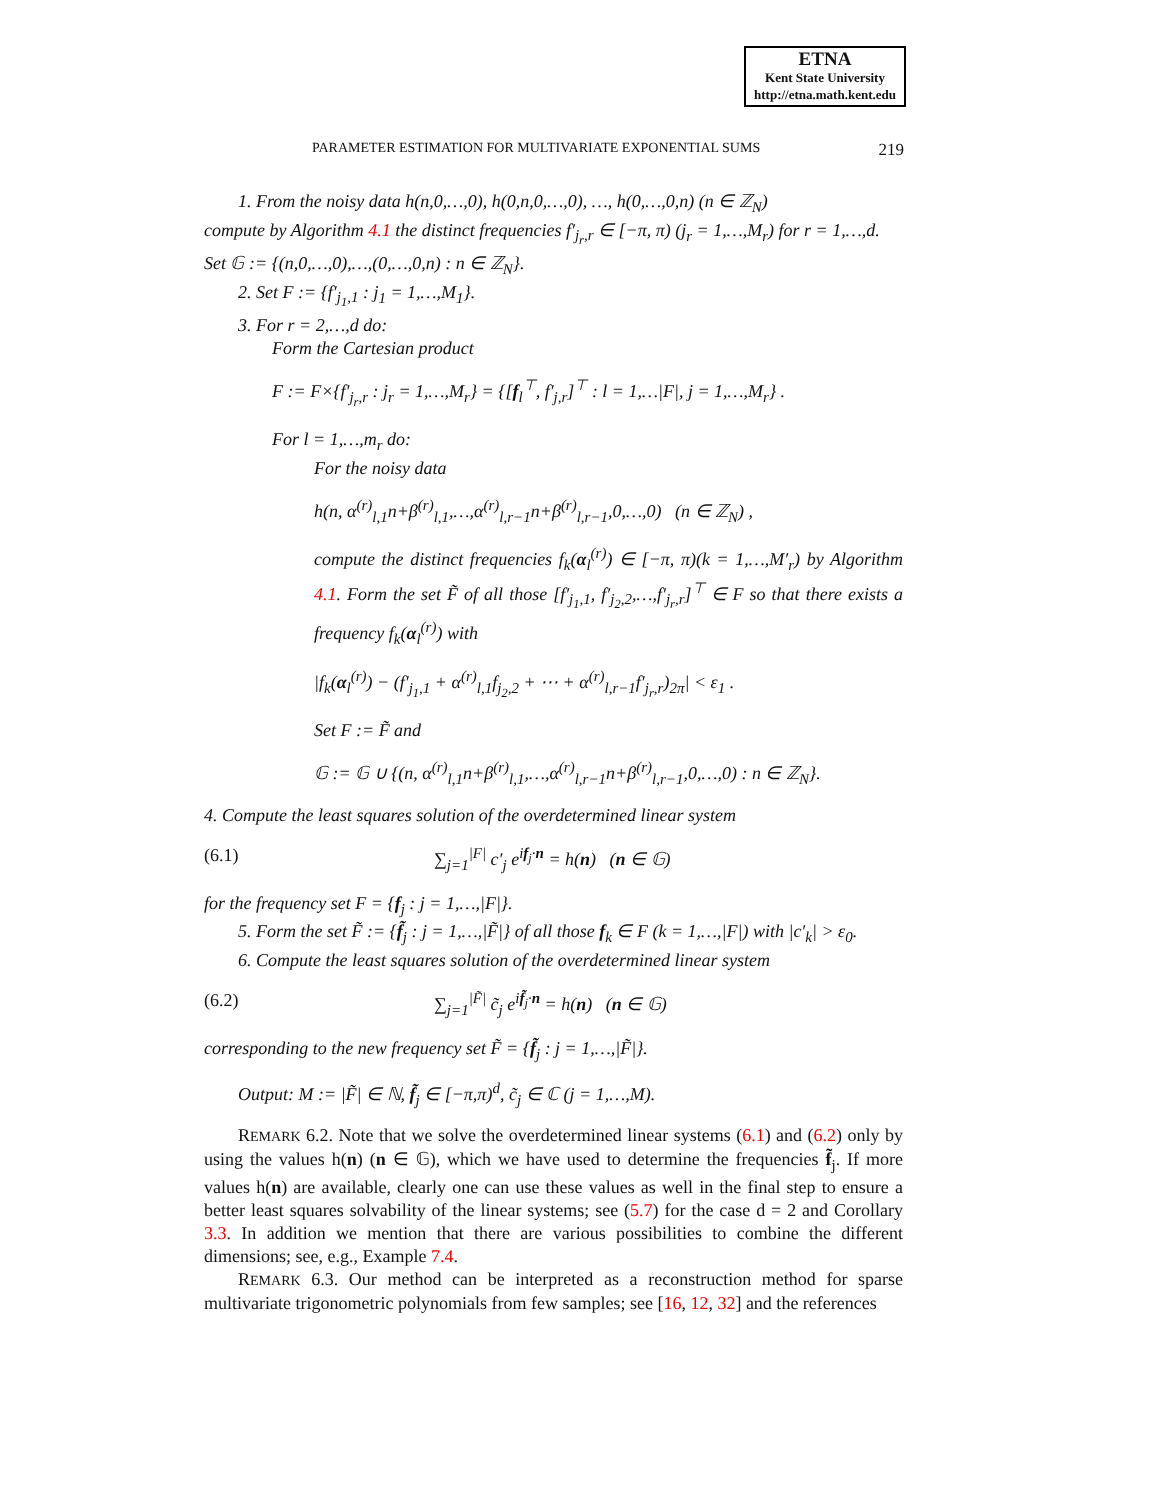ETNA
Kent State University
http://etna.math.kent.edu
PARAMETER ESTIMATION FOR MULTIVARIATE EXPONENTIAL SUMS 219
1. From the noisy data h(n,0,…,0), h(0,n,0,…,0), …, h(0,…,0,n) (n ∈ ℤ<sub>N</sub>)
compute by Algorithm 4.1 the distinct frequencies f′<sub>j<sub>r</sub>,r</sub> ∈ [−π, π) (j<sub>r</sub> = 1,…,M<sub>r</sub>) for r = 1,…,d.
Set 𝔾 := {(n,0,…,0),…,(0,…,0,n) : n ∈ ℤ<sub>N</sub>}.
2. Set F := {f′<sub>j<sub>1</sub>,1</sub> : j<sub>1</sub> = 1,…,M<sub>1</sub>}.
3. For r = 2,…,d do:
Form the Cartesian product
F := F×{f′<sub>j<sub>r</sub>,r</sub> : j<sub>r</sub> = 1,…,M<sub>r</sub>} = {[f<sub>l</sub><sup>⊤</sup>, f′<sub>j,r</sub>]<sup>⊤</sup> : l = 1,…|F|, j = 1,…,M<sub>r</sub>} .
For l = 1,…,m<sub>r</sub> do:
For the noisy data
h(n, α<sup>(r)</sup><sub>l,1</sub>n+β<sup>(r)</sup><sub>l,1</sub>,…,α<sup>(r)</sup><sub>l,r−1</sub>n+β<sup>(r)</sup><sub>l,r−1</sub>,0,…,0) (n ∈ ℤ<sub>N</sub>) ,
compute the distinct frequencies f<sub>k</sub>(α<sub>l</sub><sup>(r)</sup>) ∈ [−π, π)(k = 1,…,M′<sub>r</sub>) by Algorithm 4.1. Form the set F̃ of all those [f′<sub>j<sub>1</sub>,1</sub>, f′<sub>j<sub>2</sub>,2</sub>,…,f′<sub>j<sub>r</sub>,r</sub>]<sup>⊤</sup> ∈ F so that there exists a frequency f<sub>k</sub>(α<sub>l</sub><sup>(r)</sup>) with
|f<sub>k</sub>(α<sub>l</sub><sup>(r)</sup>) − (f′<sub>j<sub>1</sub>,1</sub> + α<sup>(r)</sup><sub>l,1</sub>f<sub>j<sub>2</sub>,2</sub> + ⋯ + α<sup>(r)</sup><sub>l,r−1</sub>f′<sub>j<sub>r</sub>,r</sub>)<sub>2π</sub>| < ε<sub>1</sub> .
Set F := F̃ and
𝔾 := 𝔾 ∪ {(n, α<sup>(r)</sup><sub>l,1</sub>n+β<sup>(r)</sup><sub>l,1</sub>,…,α<sup>(r)</sup><sub>l,r−1</sub>n+β<sup>(r)</sup><sub>l,r−1</sub>,0,…,0) : n ∈ ℤ<sub>N</sub>}.
4. Compute the least squares solution of the overdetermined linear system
(6.1) ∑<sub>j=1</sub><sup>|F|</sup> c′<sub>j</sub> e<sup>if<sub>j</sub>·n</sup> = h(n) (n ∈ 𝔾)
for the frequency set F = {f<sub>j</sub> : j = 1,…,|F|}.
5. Form the set F̃ := {f̃<sub>j</sub> : j = 1,…,|F̃|} of all those f<sub>k</sub> ∈ F (k = 1,…,|F|) with |c′<sub>k</sub>| > ε<sub>0</sub>.
6. Compute the least squares solution of the overdetermined linear system
(6.2) ∑<sub>j=1</sub><sup>|F̃|</sup> c̃<sub>j</sub> e<sup>if̃<sub>j</sub>·n</sup> = h(n) (n ∈ 𝔾)
corresponding to the new frequency set F̃ = {f̃<sub>j</sub> : j = 1,…,|F̃|}.
Output: M := |F̃| ∈ ℕ, f̃<sub>j</sub> ∈ [−π,π)<sup>d</sup>, c̃<sub>j</sub> ∈ ℂ (j = 1,…,M).
REMARK 6.2. Note that we solve the overdetermined linear systems (6.1) and (6.2) only by using the values h(n) (n ∈ 𝔾), which we have used to determine the frequencies f̃<sub>j</sub>. If more values h(n) are available, clearly one can use these values as well in the final step to ensure a better least squares solvability of the linear systems; see (5.7) for the case d = 2 and Corollary 3.3. In addition we mention that there are various possibilities to combine the different dimensions; see, e.g., Example 7.4.
REMARK 6.3. Our method can be interpreted as a reconstruction method for sparse multivariate trigonometric polynomials from few samples; see [16, 12, 32] and the references